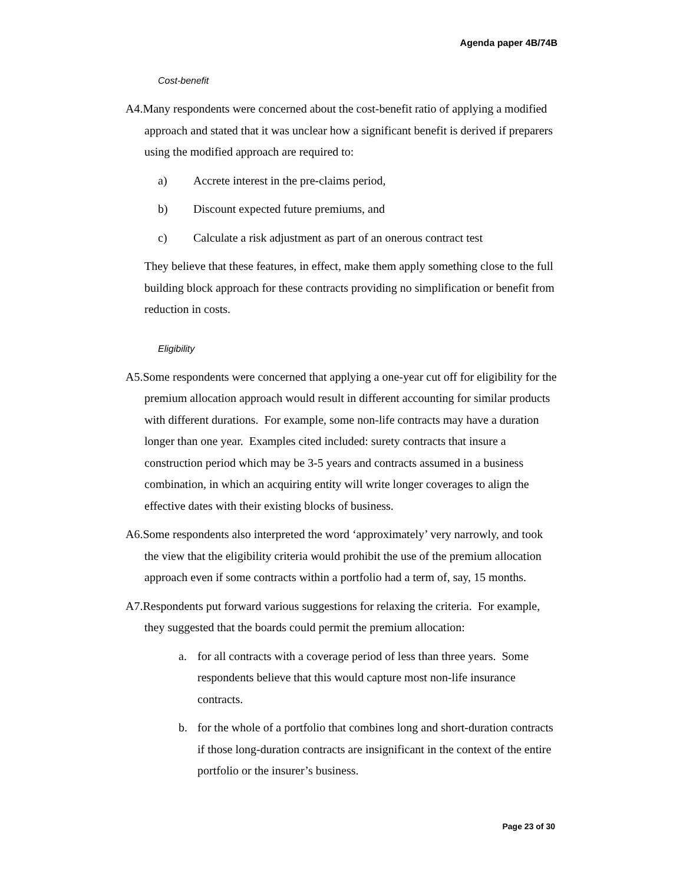Agenda paper 4B/74B
Cost-benefit
A4.Many respondents were concerned about the cost-benefit ratio of applying a modified approach and stated that it was unclear how a significant benefit is derived if preparers using the modified approach are required to:
a) Accrete interest in the pre-claims period,
b) Discount expected future premiums, and
c) Calculate a risk adjustment as part of an onerous contract test
They believe that these features, in effect, make them apply something close to the full building block approach for these contracts providing no simplification or benefit from reduction in costs.
Eligibility
A5.Some respondents were concerned that applying a one-year cut off for eligibility for the premium allocation approach would result in different accounting for similar products with different durations. For example, some non-life contracts may have a duration longer than one year. Examples cited included: surety contracts that insure a construction period which may be 3-5 years and contracts assumed in a business combination, in which an acquiring entity will write longer coverages to align the effective dates with their existing blocks of business.
A6.Some respondents also interpreted the word ‘approximately’ very narrowly, and took the view that the eligibility criteria would prohibit the use of the premium allocation approach even if some contracts within a portfolio had a term of, say, 15 months.
A7.Respondents put forward various suggestions for relaxing the criteria. For example, they suggested that the boards could permit the premium allocation:
a. for all contracts with a coverage period of less than three years. Some respondents believe that this would capture most non-life insurance contracts.
b. for the whole of a portfolio that combines long and short-duration contracts if those long-duration contracts are insignificant in the context of the entire portfolio or the insurer’s business.
Page 23 of 30